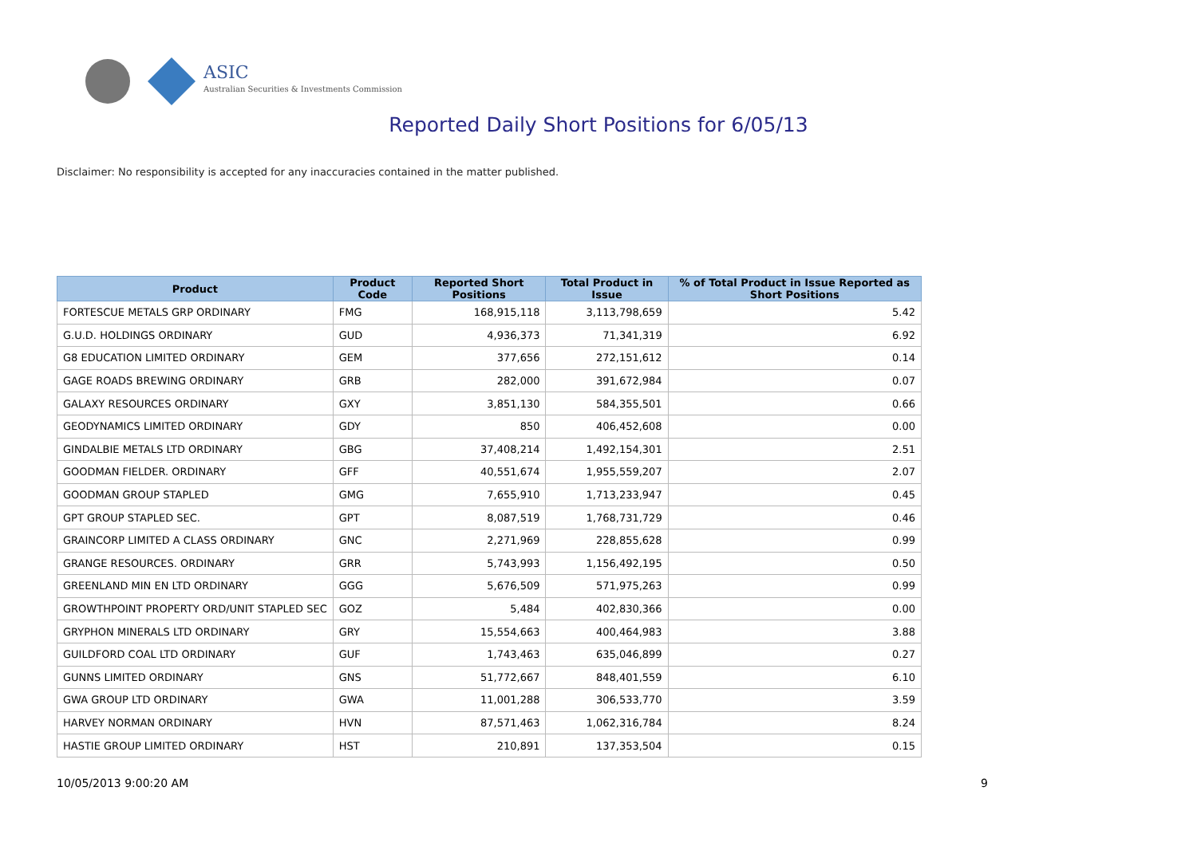ASIC
Australian Securities & Investments Commission
Reported Daily Short Positions for 6/05/13
Disclaimer: No responsibility is accepted for any inaccuracies contained in the matter published.
| Product | Product Code | Reported Short Positions | Total Product in Issue | % of Total Product in Issue Reported as Short Positions |
| --- | --- | --- | --- | --- |
| FORTESCUE METALS GRP ORDINARY | FMG | 168,915,118 | 3,113,798,659 | 5.42 |
| G.U.D. HOLDINGS ORDINARY | GUD | 4,936,373 | 71,341,319 | 6.92 |
| G8 EDUCATION LIMITED ORDINARY | GEM | 377,656 | 272,151,612 | 0.14 |
| GAGE ROADS BREWING ORDINARY | GRB | 282,000 | 391,672,984 | 0.07 |
| GALAXY RESOURCES ORDINARY | GXY | 3,851,130 | 584,355,501 | 0.66 |
| GEODYNAMICS LIMITED ORDINARY | GDY | 850 | 406,452,608 | 0.00 |
| GINDALBIE METALS LTD ORDINARY | GBG | 37,408,214 | 1,492,154,301 | 2.51 |
| GOODMAN FIELDER. ORDINARY | GFF | 40,551,674 | 1,955,559,207 | 2.07 |
| GOODMAN GROUP STAPLED | GMG | 7,655,910 | 1,713,233,947 | 0.45 |
| GPT GROUP STAPLED SEC. | GPT | 8,087,519 | 1,768,731,729 | 0.46 |
| GRAINCORP LIMITED A CLASS ORDINARY | GNC | 2,271,969 | 228,855,628 | 0.99 |
| GRANGE RESOURCES. ORDINARY | GRR | 5,743,993 | 1,156,492,195 | 0.50 |
| GREENLAND MIN EN LTD ORDINARY | GGG | 5,676,509 | 571,975,263 | 0.99 |
| GROWTHPOINT PROPERTY ORD/UNIT STAPLED SEC | GOZ | 5,484 | 402,830,366 | 0.00 |
| GRYPHON MINERALS LTD ORDINARY | GRY | 15,554,663 | 400,464,983 | 3.88 |
| GUILDFORD COAL LTD ORDINARY | GUF | 1,743,463 | 635,046,899 | 0.27 |
| GUNNS LIMITED ORDINARY | GNS | 51,772,667 | 848,401,559 | 6.10 |
| GWA GROUP LTD ORDINARY | GWA | 11,001,288 | 306,533,770 | 3.59 |
| HARVEY NORMAN ORDINARY | HVN | 87,571,463 | 1,062,316,784 | 8.24 |
| HASTIE GROUP LIMITED ORDINARY | HST | 210,891 | 137,353,504 | 0.15 |
10/05/2013 9:00:20 AM 9